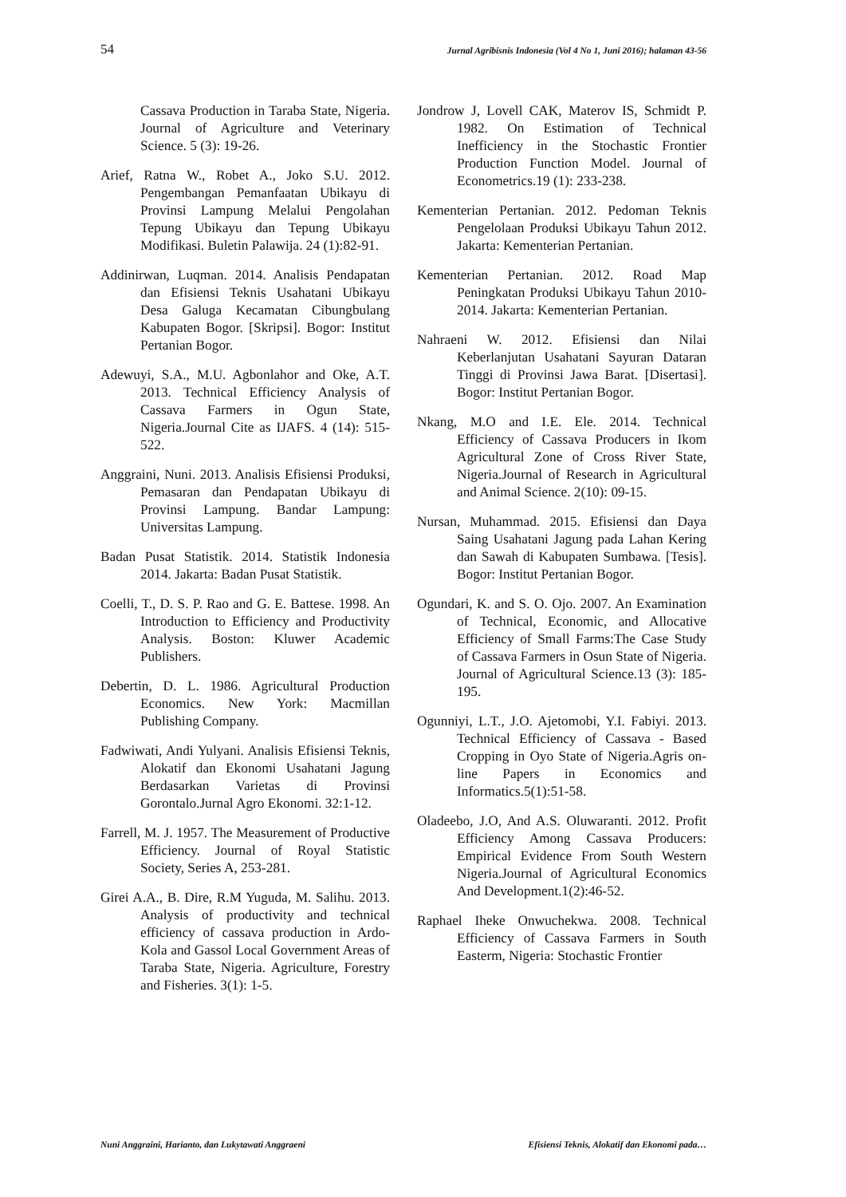54 Jurnal Agribisnis Indonesia (Vol 4 No 1, Juni 2016); halaman 43-56
Cassava Production in Taraba State, Nigeria. Journal of Agriculture and Veterinary Science. 5 (3): 19-26.
Arief, Ratna W., Robet A., Joko S.U. 2012. Pengembangan Pemanfaatan Ubikayu di Provinsi Lampung Melalui Pengolahan Tepung Ubikayu dan Tepung Ubikayu Modifikasi. Buletin Palawija. 24 (1):82-91.
Addinirwan, Luqman. 2014. Analisis Pendapatan dan Efisiensi Teknis Usahatani Ubikayu Desa Galuga Kecamatan Cibungbulang Kabupaten Bogor. [Skripsi]. Bogor: Institut Pertanian Bogor.
Adewuyi, S.A., M.U. Agbonlahor and Oke, A.T. 2013. Technical Efficiency Analysis of Cassava Farmers in Ogun State, Nigeria.Journal Cite as IJAFS. 4 (14): 515-522.
Anggraini, Nuni. 2013. Analisis Efisiensi Produksi, Pemasaran dan Pendapatan Ubikayu di Provinsi Lampung. Bandar Lampung: Universitas Lampung.
Badan Pusat Statistik. 2014. Statistik Indonesia 2014. Jakarta: Badan Pusat Statistik.
Coelli, T., D. S. P. Rao and G. E. Battese. 1998. An Introduction to Efficiency and Productivity Analysis. Boston: Kluwer Academic Publishers.
Debertin, D. L. 1986. Agricultural Production Economics. New York: Macmillan Publishing Company.
Fadwiwati, Andi Yulyani. Analisis Efisiensi Teknis, Alokatif dan Ekonomi Usahatani Jagung Berdasarkan Varietas di Provinsi Gorontalo.Jurnal Agro Ekonomi. 32:1-12.
Farrell, M. J. 1957. The Measurement of Productive Efficiency. Journal of Royal Statistic Society, Series A, 253-281.
Girei A.A., B. Dire, R.M Yuguda, M. Salihu. 2013. Analysis of productivity and technical efficiency of cassava production in Ardo-Kola and Gassol Local Government Areas of Taraba State, Nigeria. Agriculture, Forestry and Fisheries. 3(1): 1-5.
Jondrow J, Lovell CAK, Materov IS, Schmidt P. 1982. On Estimation of Technical Inefficiency in the Stochastic Frontier Production Function Model. Journal of Econometrics.19 (1): 233-238.
Kementerian Pertanian. 2012. Pedoman Teknis Pengelolaan Produksi Ubikayu Tahun 2012. Jakarta: Kementerian Pertanian.
Kementerian Pertanian. 2012. Road Map Peningkatan Produksi Ubikayu Tahun 2010-2014. Jakarta: Kementerian Pertanian.
Nahraeni W. 2012. Efisiensi dan Nilai Keberlanjutan Usahatani Sayuran Dataran Tinggi di Provinsi Jawa Barat. [Disertasi]. Bogor: Institut Pertanian Bogor.
Nkang, M.O and I.E. Ele. 2014. Technical Efficiency of Cassava Producers in Ikom Agricultural Zone of Cross River State, Nigeria.Journal of Research in Agricultural and Animal Science. 2(10): 09-15.
Nursan, Muhammad. 2015. Efisiensi dan Daya Saing Usahatani Jagung pada Lahan Kering dan Sawah di Kabupaten Sumbawa. [Tesis]. Bogor: Institut Pertanian Bogor.
Ogundari, K. and S. O. Ojo. 2007. An Examination of Technical, Economic, and Allocative Efficiency of Small Farms:The Case Study of Cassava Farmers in Osun State of Nigeria. Journal of Agricultural Science.13 (3): 185-195.
Ogunniyi, L.T., J.O. Ajetomobi, Y.I. Fabiyi. 2013. Technical Efficiency of Cassava - Based Cropping in Oyo State of Nigeria.Agris on-line Papers in Economics and Informatics.5(1):51-58.
Oladeebo, J.O, And A.S. Oluwaranti. 2012. Profit Efficiency Among Cassava Producers: Empirical Evidence From South Western Nigeria.Journal of Agricultural Economics And Development.1(2):46-52.
Raphael Iheke Onwuchekwa. 2008. Technical Efficiency of Cassava Farmers in South Easterm, Nigeria: Stochastic Frontier
Nuni Anggraini, Harianto, dan Lukytawati Anggraeni Efisiensi Teknis, Alokatif dan Ekonomi pada…